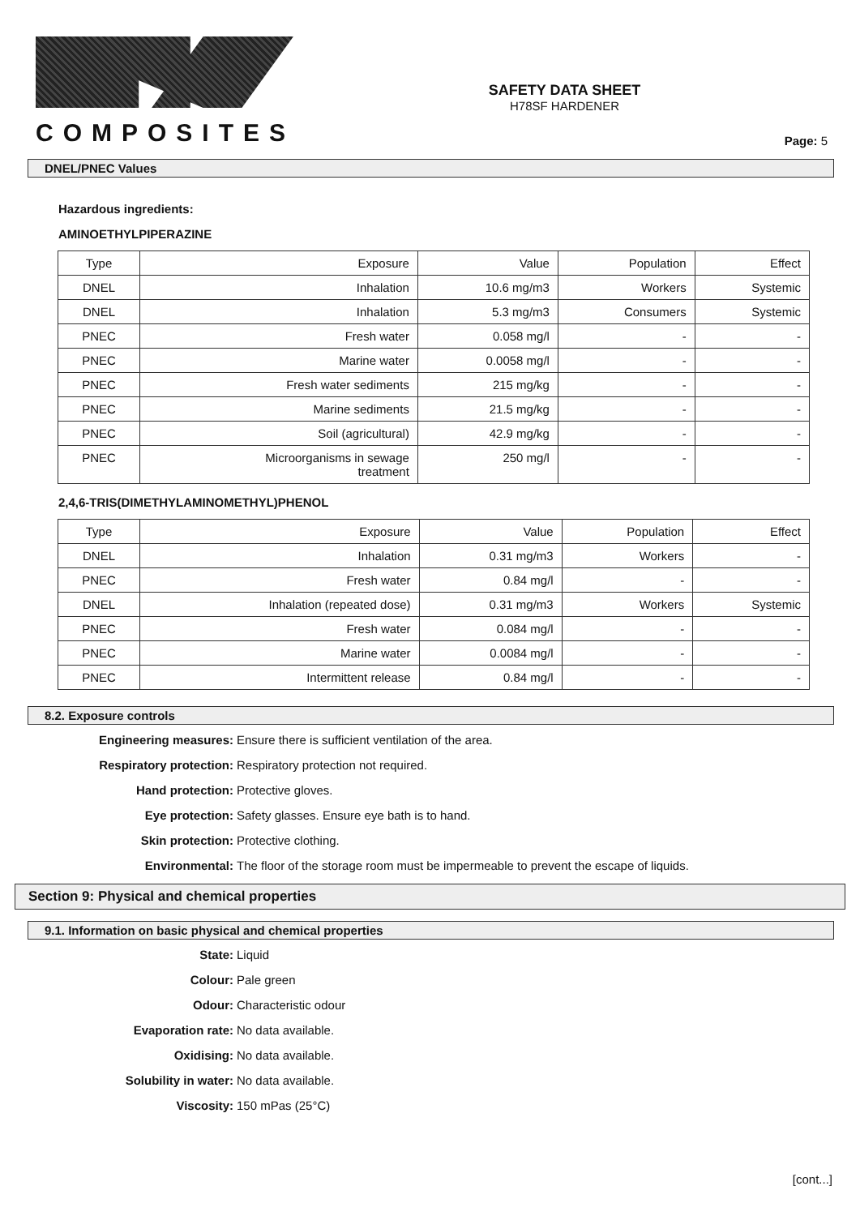COMPOSITES
SAFETY DATA SHEET
H78SF HARDENER
Page: 5
DNEL/PNEC Values
Hazardous ingredients:
AMINOETHYLPIPERAZINE
| Type | Exposure | Value | Population | Effect |
| DNEL | Inhalation | 10.6 mg/m3 | Workers | Systemic |
| DNEL | Inhalation | 5.3 mg/m3 | Consumers | Systemic |
| PNEC | Fresh water | 0.058 mg/l | - | - |
| PNEC | Marine water | 0.0058 mg/l | - | - |
| PNEC | Fresh water sediments | 215 mg/kg | - | - |
| PNEC | Marine sediments | 21.5 mg/kg | - | - |
| PNEC | Soil (agricultural) | 42.9 mg/kg | - | - |
| PNEC | Microorganisms in sewage treatment | 250 mg/l | - | - |
2,4,6-TRIS(DIMETHYLAMINOMETHYL)PHENOL
| Type | Exposure | Value | Population | Effect |
| DNEL | Inhalation | 0.31 mg/m3 | Workers | - |
| PNEC | Fresh water | 0.84 mg/l | - | - |
| DNEL | Inhalation (repeated dose) | 0.31 mg/m3 | Workers | Systemic |
| PNEC | Fresh water | 0.084 mg/l | - | - |
| PNEC | Marine water | 0.0084 mg/l | - | - |
| PNEC | Intermittent release | 0.84 mg/l | - | - |
8.2. Exposure controls
Engineering measures: Ensure there is sufficient ventilation of the area.
Respiratory protection: Respiratory protection not required.
Hand protection: Protective gloves.
Eye protection: Safety glasses. Ensure eye bath is to hand.
Skin protection: Protective clothing.
Environmental: The floor of the storage room must be impermeable to prevent the escape of liquids.
Section 9: Physical and chemical properties
9.1. Information on basic physical and chemical properties
State: Liquid
Colour: Pale green
Odour: Characteristic odour
Evaporation rate: No data available.
Oxidising: No data available.
Solubility in water: No data available.
Viscosity: 150 mPas (25°C)
[cont...]